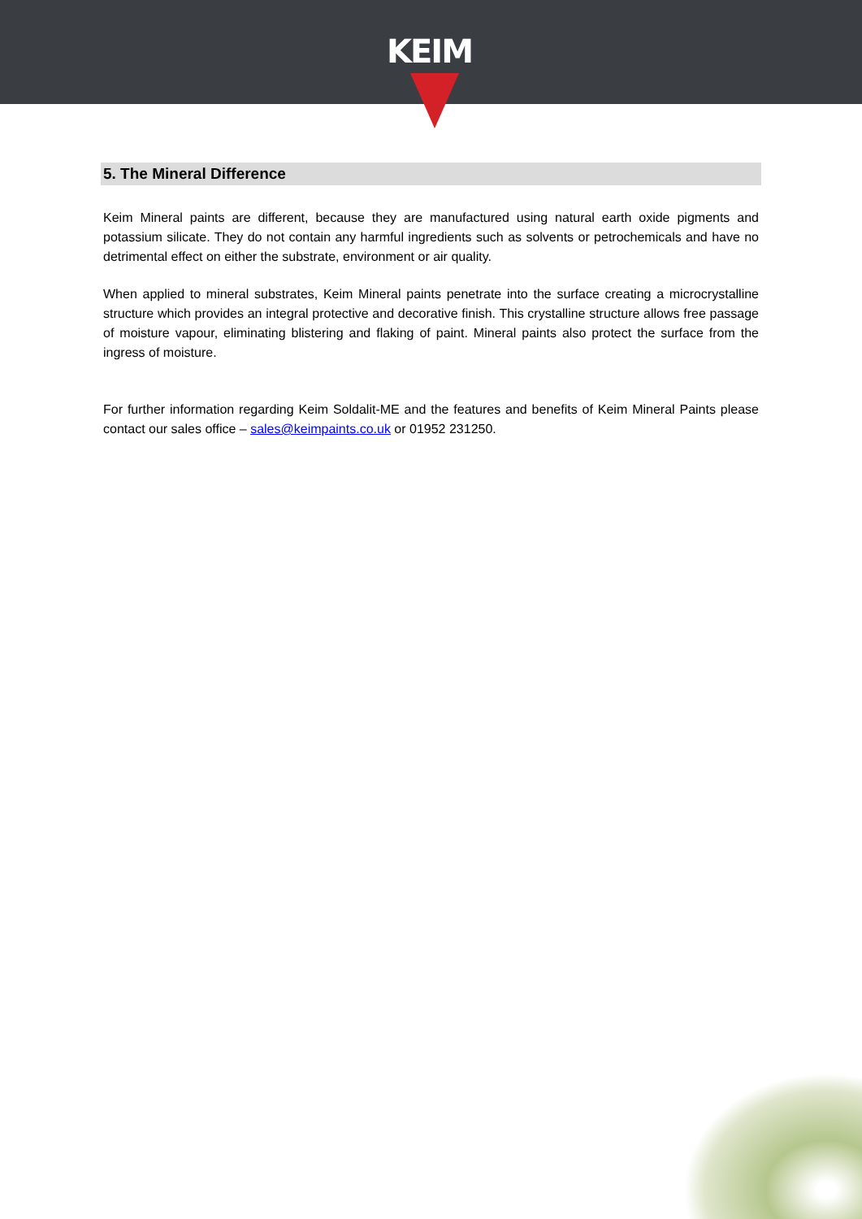KEIM
5. The Mineral Difference
Keim Mineral paints are different, because they are manufactured using natural earth oxide pigments and potassium silicate. They do not contain any harmful ingredients such as solvents or petrochemicals and have no detrimental effect on either the substrate, environment or air quality.
When applied to mineral substrates, Keim Mineral paints penetrate into the surface creating a microcrystalline structure which provides an integral protective and decorative finish. This crystalline structure allows free passage of moisture vapour, eliminating blistering and flaking of paint. Mineral paints also protect the surface from the ingress of moisture.
For further information regarding Keim Soldalit-ME and the features and benefits of Keim Mineral Paints please contact our sales office – sales@keimpaints.co.uk or 01952 231250.